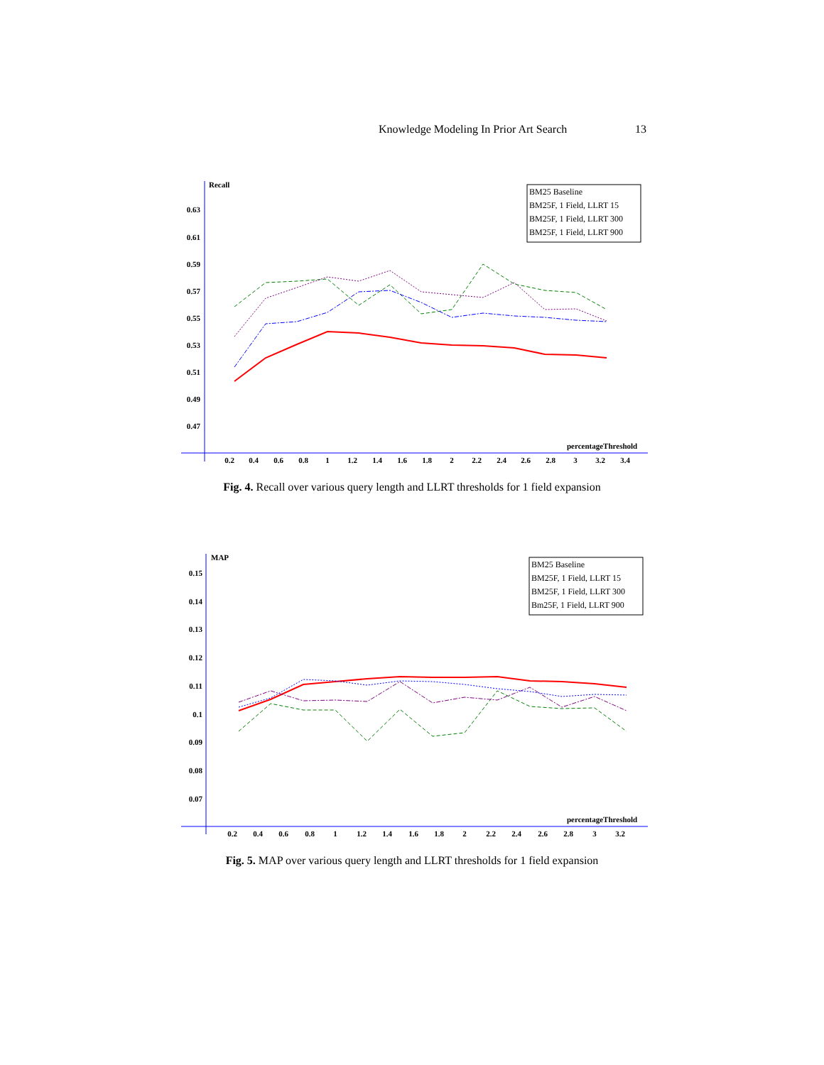Knowledge Modeling In Prior Art Search 13
Recall
percentageThreshold
0.63
0.61
0.59
0.57
0.55
0.53
0.51
0.49
0.47
0.2
0.4
0.6
0.8
1
1.2
1.4
1.6
1.8
2
2.2
2.4
2.6
2.8
3
3.2
3.4
BM25 Baseline
BM25F, 1 Field, LLRT 15
BM25F, 1 Field, LLRT 300
BM25F, 1 Field, LLRT 900
Fig. 4. Recall over various query length and LLRT thresholds for 1 field expansion
MAP
percentageThreshold
0.15
0.14
0.13
0.12
0.11
0.1
0.09
0.08
0.07
0.2
0.4
0.6
0.8
1
1.2
1.4
1.6
1.8
2
2.2
2.4
2.6
2.8
3
3.2
BM25 Baseline
BM25F, 1 Field, LLRT 15
BM25F, 1 Field, LLRT 300
Bm25F, 1 Field, LLRT 900
Fig. 5. MAP over various query length and LLRT thresholds for 1 field expansion